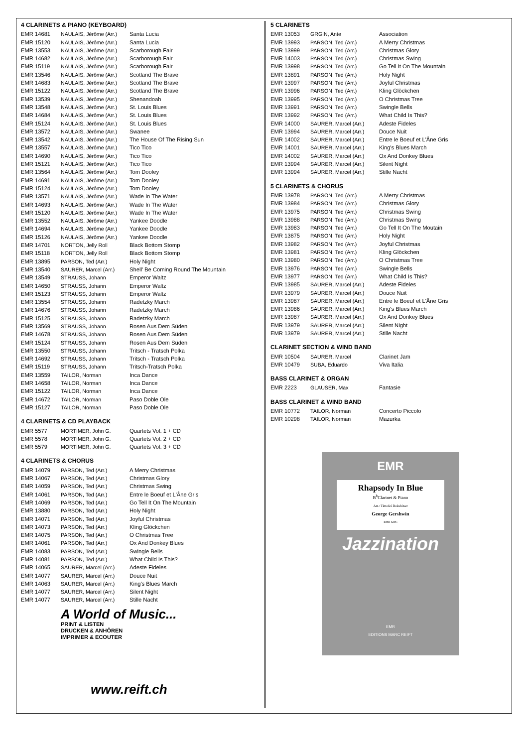4 CLARINETS & PIANO (KEYBOARD)
| EMR 14681 | NAULAIS, Jérôme (Arr.) | Santa Lucia |
| EMR 15120 | NAULAIS, Jérôme (Arr.) | Santa Lucia |
| EMR 13553 | NAULAIS, Jérôme (Arr.) | Scarborough Fair |
| EMR 14682 | NAULAIS, Jérôme (Arr.) | Scarborough Fair |
| EMR 15119 | NAULAIS, Jérôme (Arr.) | Scarborough Fair |
| EMR 13546 | NAULAIS, Jérôme (Arr.) | Scotland The Brave |
| EMR 14683 | NAULAIS, Jérôme (Arr.) | Scotland The Brave |
| EMR 15122 | NAULAIS, Jérôme (Arr.) | Scotland The Brave |
| EMR 13539 | NAULAIS, Jérôme (Arr.) | Shenandoah |
| EMR 13548 | NAULAIS, Jérôme (Arr.) | St. Louis Blues |
| EMR 14684 | NAULAIS, Jérôme (Arr.) | St. Louis Blues |
| EMR 15124 | NAULAIS, Jérôme (Arr.) | St. Louis Blues |
| EMR 13572 | NAULAIS, Jérôme (Arr.) | Swanee |
| EMR 13542 | NAULAIS, Jérôme (Arr.) | The House Of The Rising Sun |
| EMR 13557 | NAULAIS, Jérôme (Arr.) | Tico Tico |
| EMR 14690 | NAULAIS, Jérôme (Arr.) | Tico Tico |
| EMR 15121 | NAULAIS, Jérôme (Arr.) | Tico Tico |
| EMR 13564 | NAULAIS, Jérôme (Arr.) | Tom Dooley |
| EMR 14691 | NAULAIS, Jérôme (Arr.) | Tom Dooley |
| EMR 15124 | NAULAIS, Jérôme (Arr.) | Tom Dooley |
| EMR 13571 | NAULAIS, Jérôme (Arr.) | Wade In The Water |
| EMR 14693 | NAULAIS, Jérôme (Arr.) | Wade In The Water |
| EMR 15120 | NAULAIS, Jérôme (Arr.) | Wade In The Water |
| EMR 13552 | NAULAIS, Jérôme (Arr.) | Yankee Doodle |
| EMR 14694 | NAULAIS, Jérôme (Arr.) | Yankee Doodle |
| EMR 15126 | NAULAIS, Jérôme (Arr.) | Yankee Doodle |
| EMR 14701 | NORTON, Jelly Roll | Black Bottom Stomp |
| EMR 15118 | NORTON, Jelly Roll | Black Bottom Stomp |
| EMR 13895 | PARSON, Ted (Arr.) | Holy Night |
| EMR 13540 | SAURER, Marcel (Arr.) | Shell' Be Coming Round The Mountain |
| EMR 13549 | STRAUSS, Johann | Emperor Waltz |
| EMR 14650 | STRAUSS, Johann | Emperor Waltz |
| EMR 15123 | STRAUSS, Johann | Emperor Waltz |
| EMR 13554 | STRAUSS, Johann | Radetzky March |
| EMR 14676 | STRAUSS, Johann | Radetzky March |
| EMR 15125 | STRAUSS, Johann | Radetzky March |
| EMR 13569 | STRAUSS, Johann | Rosen Aus Dem Süden |
| EMR 14678 | STRAUSS, Johann | Rosen Aus Dem Süden |
| EMR 15124 | STRAUSS, Johann | Rosen Aus Dem Süden |
| EMR 13550 | STRAUSS, Johann | Tritsch - Tratsch Polka |
| EMR 14692 | STRAUSS, Johann | Tritsch - Tratsch Polka |
| EMR 15119 | STRAUSS, Johann | Tritsch-Tratsch Polka |
| EMR 13559 | TAILOR, Norman | Inca Dance |
| EMR 14658 | TAILOR, Norman | Inca Dance |
| EMR 15122 | TAILOR, Norman | Inca Dance |
| EMR 14672 | TAILOR, Norman | Paso Doble Ole |
| EMR 15127 | TAILOR, Norman | Paso Doble Ole |
4 CLARINETS & CD PLAYBACK
| EMR 5577 | MORTIMER, John G. | Quartets Vol. 1 + CD |
| EMR 5578 | MORTIMER, John G. | Quartets Vol. 2 + CD |
| EMR 5579 | MORTIMER, John G. | Quartets Vol. 3 + CD |
4 CLARINETS & CHORUS
| EMR 14079 | PARSON, Ted (Arr.) | A Merry Christmas |
| EMR 14067 | PARSON, Ted (Arr.) | Christmas Glory |
| EMR 14059 | PARSON, Ted (Arr.) | Christmas Swing |
| EMR 14061 | PARSON, Ted (Arr.) | Entre le Boeuf et L'Âne Gris |
| EMR 14069 | PARSON, Ted (Arr.) | Go Tell It On The Mountain |
| EMR 13880 | PARSON, Ted (Arr.) | Holy Night |
| EMR 14071 | PARSON, Ted (Arr.) | Joyful Christmas |
| EMR 14073 | PARSON, Ted (Arr.) | Kling Glöckchen |
| EMR 14075 | PARSON, Ted (Arr.) | O Christmas Tree |
| EMR 14061 | PARSON, Ted (Arr.) | Ox And Donkey Blues |
| EMR 14083 | PARSON, Ted (Arr.) | Swingle Bells |
| EMR 14081 | PARSON, Ted (Arr.) | What Child Is This? |
| EMR 14065 | SAURER, Marcel (Arr.) | Adeste Fideles |
| EMR 14077 | SAURER, Marcel (Arr.) | Douce Nuit |
| EMR 14063 | SAURER, Marcel (Arr.) | King's Blues March |
| EMR 14077 | SAURER, Marcel (Arr.) | Silent Night |
| EMR 14077 | SAURER, Marcel (Arr.) | Stille Nacht |
A World of Music...
PRINT & LISTEN
DRUCKEN & ANHÖREN
IMPRIMER & ECOUTER
www.reift.ch
5 CLARINETS
| EMR 13053 | GRGIN, Ante | Association |
| EMR 13993 | PARSON, Ted (Arr.) | A Merry Christmas |
| EMR 13999 | PARSON, Ted (Arr.) | Christmas Glory |
| EMR 14003 | PARSON, Ted (Arr.) | Christmas Swing |
| EMR 13998 | PARSON, Ted (Arr.) | Go Tell It On The Mountain |
| EMR 13891 | PARSON, Ted (Arr.) | Holy Night |
| EMR 13997 | PARSON, Ted (Arr.) | Joyful Christmas |
| EMR 13996 | PARSON, Ted (Arr.) | Kling Glöckchen |
| EMR 13995 | PARSON, Ted (Arr.) | O Christmas Tree |
| EMR 13991 | PARSON, Ted (Arr.) | Swingle Bells |
| EMR 13992 | PARSON, Ted (Arr.) | What Child Is This? |
| EMR 14000 | SAURER, Marcel (Arr.) | Adeste Fideles |
| EMR 13994 | SAURER, Marcel (Arr.) | Douce Nuit |
| EMR 14002 | SAURER, Marcel (Arr.) | Entre le Boeuf et L'Âne Gris |
| EMR 14001 | SAURER, Marcel (Arr.) | King's Blues March |
| EMR 14002 | SAURER, Marcel (Arr.) | Ox And Donkey Blues |
| EMR 13994 | SAURER, Marcel (Arr.) | Silent Night |
| EMR 13994 | SAURER, Marcel (Arr.) | Stille Nacht |
5 CLARINETS & CHORUS
| EMR 13978 | PARSON, Ted (Arr.) | A Merry Christmas |
| EMR 13984 | PARSON, Ted (Arr.) | Christmas Glory |
| EMR 13975 | PARSON, Ted (Arr.) | Christmas Swing |
| EMR 13988 | PARSON, Ted (Arr.) | Christmas Swing |
| EMR 13983 | PARSON, Ted (Arr.) | Go Tell It On The Moutain |
| EMR 13875 | PARSON, Ted (Arr.) | Holy Night |
| EMR 13982 | PARSON, Ted (Arr.) | Joyful Christmas |
| EMR 13981 | PARSON, Ted (Arr.) | Kling Glöckchen |
| EMR 13980 | PARSON, Ted (Arr.) | O Christmas Tree |
| EMR 13976 | PARSON, Ted (Arr.) | Swingle Bells |
| EMR 13977 | PARSON, Ted (Arr.) | What Child Is This? |
| EMR 13985 | SAURER, Marcel (Arr.) | Adeste Fideles |
| EMR 13979 | SAURER, Marcel (Arr.) | Douce Nuit |
| EMR 13987 | SAURER, Marcel (Arr.) | Entre le Boeuf et L'Âne Gris |
| EMR 13986 | SAURER, Marcel (Arr.) | King's Blues March |
| EMR 13987 | SAURER, Marcel (Arr.) | Ox And Donkey Blues |
| EMR 13979 | SAURER, Marcel (Arr.) | Silent Night |
| EMR 13979 | SAURER, Marcel (Arr.) | Stille Nacht |
CLARINET SECTION & WIND BAND
| EMR 10504 | SAURER, Marcel | Clarinet Jam |
| EMR 10479 | SUBA, Eduardo | Viva Italia |
BASS CLARINET & ORGAN
| EMR 2223 | GLAUSER, Max | Fantasie |
BASS CLARINET & WIND BAND
| EMR 10772 | TAILOR, Norman | Concerto Piccolo |
| EMR 10298 | TAILOR, Norman | Mazurka |
EMR
Rhapsody In Blue
B<sup>b</sup>Clarinet & Piano
Arr.: Timofei Dokshitser
George Gershwin
EMR 629C
Jazzination
EMR
EDITIONS MARC REIFT